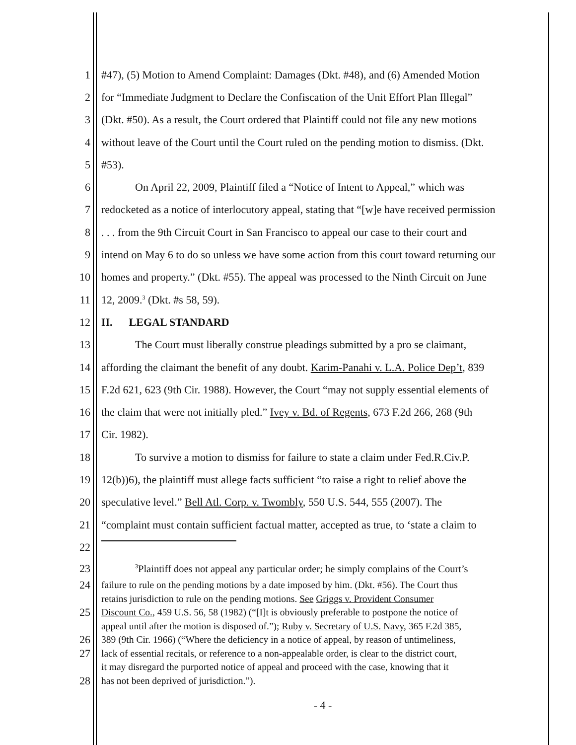1 #47), (5) Motion to Amend Complaint: Damages (Dkt. #48), and (6) Amended Motion
2 for “Immediate Judgment to Declare the Confiscation of the Unit Effort Plan Illegal”
3 (Dkt. #50). As a result, the Court ordered that Plaintiff could not file any new motions
4 without leave of the Court until the Court ruled on the pending motion to dismiss. (Dkt.
5 #53).
6 On April 22, 2009, Plaintiff filed a “Notice of Intent to Appeal,” which was
7 redocketed as a notice of interlocutory appeal, stating that “[w]e have received permission
8. . . from the 9th Circuit Court in San Francisco to appeal our case to their court and
9 intend on May 6 to do so unless we have some action from this court toward returning our
10 homes and property.” (Dkt. #55). The appeal was processed to the Ninth Circuit on June
11 12, 2009.<sup>3</sup> (Dkt. #s 58, 59).
12 II. LEGAL STANDARD
13 The Court must liberally construe pleadings submitted by a pro se claimant,
14 affording the claimant the benefit of any doubt. Karim-Panahi v. L.A. Police Dep’t, 839
15 F.2d 621, 623 (9th Cir. 1988). However, the Court “may not supply essential elements of
16 the claim that were not initially pled.” Ivey v. Bd. of Regents, 673 F.2d 266, 268 (9th
17 Cir. 1982).
18 To survive a motion to dismiss for failure to state a claim under Fed.R.Civ.P.
19 12(b))6), the plaintiff must allege facts sufficient “to raise a right to relief above the
20 speculative level.” Bell Atl. Corp. v. Twombly, 550 U.S. 544, 555 (2007). The
21 “complaint must contain sufficient factual matter, accepted as true, to ‘state a claim to
22
23<sup>3</sup>Plaintiff does not appeal any particular order; he simply complains of the Court’s
24 failure to rule on the pending motions by a date imposed by him. (Dkt. #56). The Court thus
retains jurisdiction to rule on the pending motions. See Griggs v. Provident Consumer
25 Discount Co., 459 U.S. 56, 58 (1982) (“[I]t is obviously preferable to postpone the notice of
appeal until after the motion is disposed of.”); Ruby v. Secretary of U.S. Navy, 365 F.2d 385,
26 389 (9th Cir. 1966) (“Where the deficiency in a notice of appeal, by reason of untimeliness,
27 lack of essential recitals, or reference to a non-appealable order, is clear to the district court,
it may disregard the purported notice of appeal and proceed with the case, knowing that it
28 has not been deprived of jurisdiction.”).
- 4 -